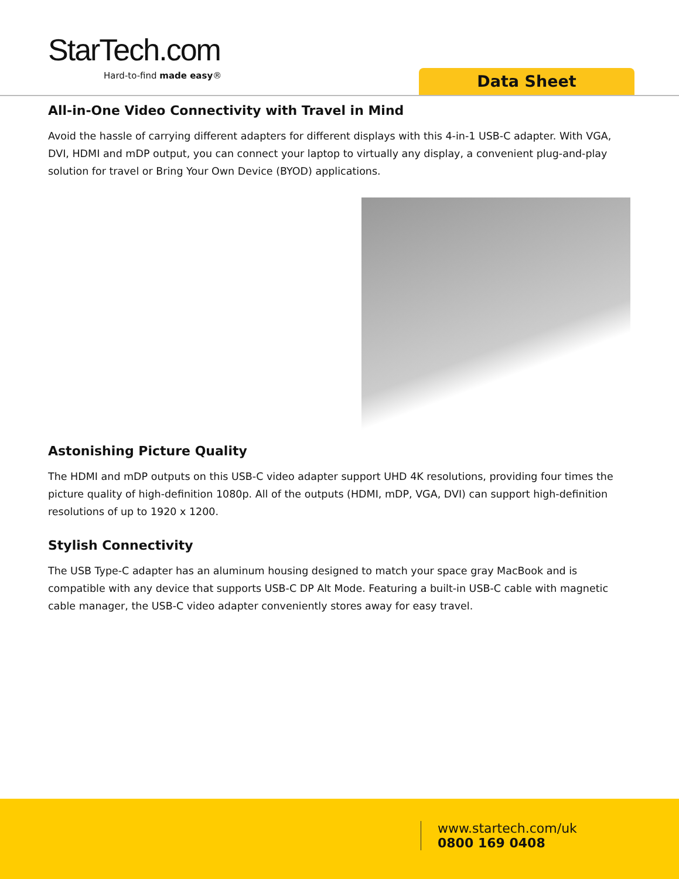StarTech.com
Hard-to-find made easy®
Data Sheet
All-in-One Video Connectivity with Travel in Mind
Avoid the hassle of carrying different adapters for different displays with this 4-in-1 USB-C adapter. With VGA, DVI, HDMI and mDP output, you can connect your laptop to virtually any display, a convenient plug-and-play solution for travel or Bring Your Own Device (BYOD) applications.
Astonishing Picture Quality
The HDMI and mDP outputs on this USB-C video adapter support UHD 4K resolutions, providing four times the picture quality of high-definition 1080p. All of the outputs (HDMI, mDP, VGA, DVI) can support high-definition resolutions of up to 1920 x 1200.
Stylish Connectivity
The USB Type-C adapter has an aluminum housing designed to match your space gray MacBook and is compatible with any device that supports USB-C DP Alt Mode. Featuring a built-in USB-C cable with magnetic cable manager, the USB-C video adapter conveniently stores away for easy travel.
www.startech.com/uk
0800 169 0408